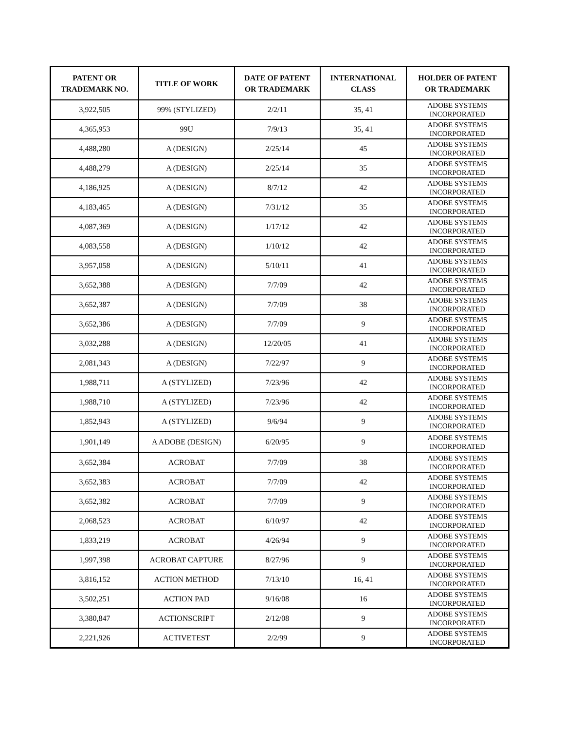| PATENT OR TRADEMARK NO. | TITLE OF WORK | DATE OF PATENT OR TRADEMARK | INTERNATIONAL CLASS | HOLDER OF PATENT OR TRADEMARK |
| --- | --- | --- | --- | --- |
| 3,922,505 | 99% (STYLIZED) | 2/2/11 | 35, 41 | ADOBE SYSTEMS INCORPORATED |
| 4,365,953 | 99U | 7/9/13 | 35, 41 | ADOBE SYSTEMS INCORPORATED |
| 4,488,280 | A (DESIGN) | 2/25/14 | 45 | ADOBE SYSTEMS INCORPORATED |
| 4,488,279 | A (DESIGN) | 2/25/14 | 35 | ADOBE SYSTEMS INCORPORATED |
| 4,186,925 | A (DESIGN) | 8/7/12 | 42 | ADOBE SYSTEMS INCORPORATED |
| 4,183,465 | A (DESIGN) | 7/31/12 | 35 | ADOBE SYSTEMS INCORPORATED |
| 4,087,369 | A (DESIGN) | 1/17/12 | 42 | ADOBE SYSTEMS INCORPORATED |
| 4,083,558 | A (DESIGN) | 1/10/12 | 42 | ADOBE SYSTEMS INCORPORATED |
| 3,957,058 | A (DESIGN) | 5/10/11 | 41 | ADOBE SYSTEMS INCORPORATED |
| 3,652,388 | A (DESIGN) | 7/7/09 | 42 | ADOBE SYSTEMS INCORPORATED |
| 3,652,387 | A (DESIGN) | 7/7/09 | 38 | ADOBE SYSTEMS INCORPORATED |
| 3,652,386 | A (DESIGN) | 7/7/09 | 9 | ADOBE SYSTEMS INCORPORATED |
| 3,032,288 | A (DESIGN) | 12/20/05 | 41 | ADOBE SYSTEMS INCORPORATED |
| 2,081,343 | A (DESIGN) | 7/22/97 | 9 | ADOBE SYSTEMS INCORPORATED |
| 1,988,711 | A (STYLIZED) | 7/23/96 | 42 | ADOBE SYSTEMS INCORPORATED |
| 1,988,710 | A (STYLIZED) | 7/23/96 | 42 | ADOBE SYSTEMS INCORPORATED |
| 1,852,943 | A (STYLIZED) | 9/6/94 | 9 | ADOBE SYSTEMS INCORPORATED |
| 1,901,149 | A ADOBE (DESIGN) | 6/20/95 | 9 | ADOBE SYSTEMS INCORPORATED |
| 3,652,384 | ACROBAT | 7/7/09 | 38 | ADOBE SYSTEMS INCORPORATED |
| 3,652,383 | ACROBAT | 7/7/09 | 42 | ADOBE SYSTEMS INCORPORATED |
| 3,652,382 | ACROBAT | 7/7/09 | 9 | ADOBE SYSTEMS INCORPORATED |
| 2,068,523 | ACROBAT | 6/10/97 | 42 | ADOBE SYSTEMS INCORPORATED |
| 1,833,219 | ACROBAT | 4/26/94 | 9 | ADOBE SYSTEMS INCORPORATED |
| 1,997,398 | ACROBAT CAPTURE | 8/27/96 | 9 | ADOBE SYSTEMS INCORPORATED |
| 3,816,152 | ACTION METHOD | 7/13/10 | 16, 41 | ADOBE SYSTEMS INCORPORATED |
| 3,502,251 | ACTION PAD | 9/16/08 | 16 | ADOBE SYSTEMS INCORPORATED |
| 3,380,847 | ACTIONSCRIPT | 2/12/08 | 9 | ADOBE SYSTEMS INCORPORATED |
| 2,221,926 | ACTIVETEST | 2/2/99 | 9 | ADOBE SYSTEMS INCORPORATED |